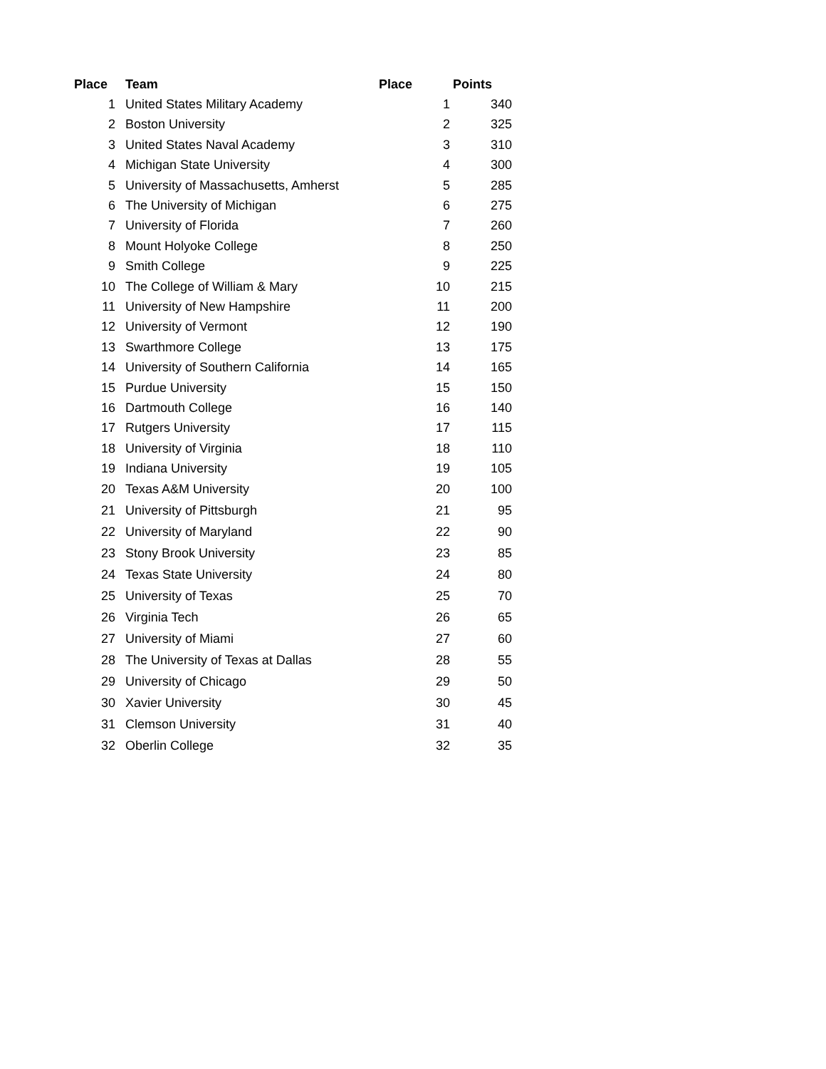| Place | Team | Place | Points |
| --- | --- | --- | --- |
| 1 | United States Military Academy | 1 | 340 |
| 2 | Boston University | 2 | 325 |
| 3 | United States Naval Academy | 3 | 310 |
| 4 | Michigan State University | 4 | 300 |
| 5 | University of Massachusetts, Amherst | 5 | 285 |
| 6 | The University of Michigan | 6 | 275 |
| 7 | University of Florida | 7 | 260 |
| 8 | Mount Holyoke College | 8 | 250 |
| 9 | Smith College | 9 | 225 |
| 10 | The College of William & Mary | 10 | 215 |
| 11 | University of New Hampshire | 11 | 200 |
| 12 | University of Vermont | 12 | 190 |
| 13 | Swarthmore College | 13 | 175 |
| 14 | University of Southern California | 14 | 165 |
| 15 | Purdue University | 15 | 150 |
| 16 | Dartmouth College | 16 | 140 |
| 17 | Rutgers University | 17 | 115 |
| 18 | University of Virginia | 18 | 110 |
| 19 | Indiana University | 19 | 105 |
| 20 | Texas A&M University | 20 | 100 |
| 21 | University of Pittsburgh | 21 | 95 |
| 22 | University of Maryland | 22 | 90 |
| 23 | Stony Brook University | 23 | 85 |
| 24 | Texas State University | 24 | 80 |
| 25 | University of Texas | 25 | 70 |
| 26 | Virginia Tech | 26 | 65 |
| 27 | University of Miami | 27 | 60 |
| 28 | The University of Texas at Dallas | 28 | 55 |
| 29 | University of Chicago | 29 | 50 |
| 30 | Xavier University | 30 | 45 |
| 31 | Clemson University | 31 | 40 |
| 32 | Oberlin College | 32 | 35 |